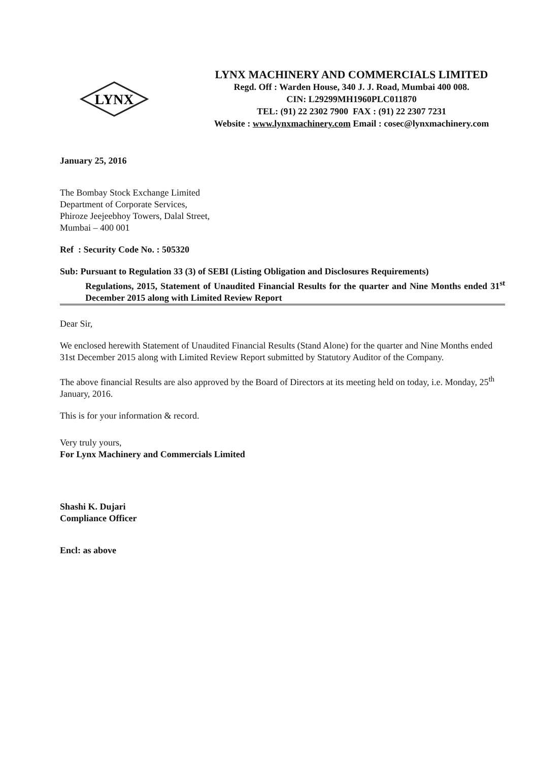LYNX
LYNX MACHINERY AND COMMERCIALS LIMITED
Regd. Off : Warden House, 340 J. J. Road, Mumbai 400 008.
CIN: L29299MH1960PLC011870
TEL: (91) 22 2302 7900 FAX : (91) 22 2307 7231
Website : www.lynxmachinery.com Email : cosec@lynxmachinery.com
January 25, 2016
The Bombay Stock Exchange Limited
Department of Corporate Services,
Phiroze Jeejeebhoy Towers, Dalal Street,
Mumbai – 400 001
Ref : Security Code No. : 505320
Sub: Pursuant to Regulation 33 (3) of SEBI (Listing Obligation and Disclosures Requirements)
Regulations, 2015, Statement of Unaudited Financial Results for the quarter and Nine Months ended 31<sup>st</sup> December 2015 along with Limited Review Report
Dear Sir,
We enclosed herewith Statement of Unaudited Financial Results (Stand Alone) for the quarter and Nine Months ended 31st December 2015 along with Limited Review Report submitted by Statutory Auditor of the Company.
The above financial Results are also approved by the Board of Directors at its meeting held on today, i.e. Monday, 25<sup>th</sup> January, 2016.
This is for your information & record.
Very truly yours,
For Lynx Machinery and Commercials Limited
Shashi K. Dujari
Compliance Officer
Encl: as above